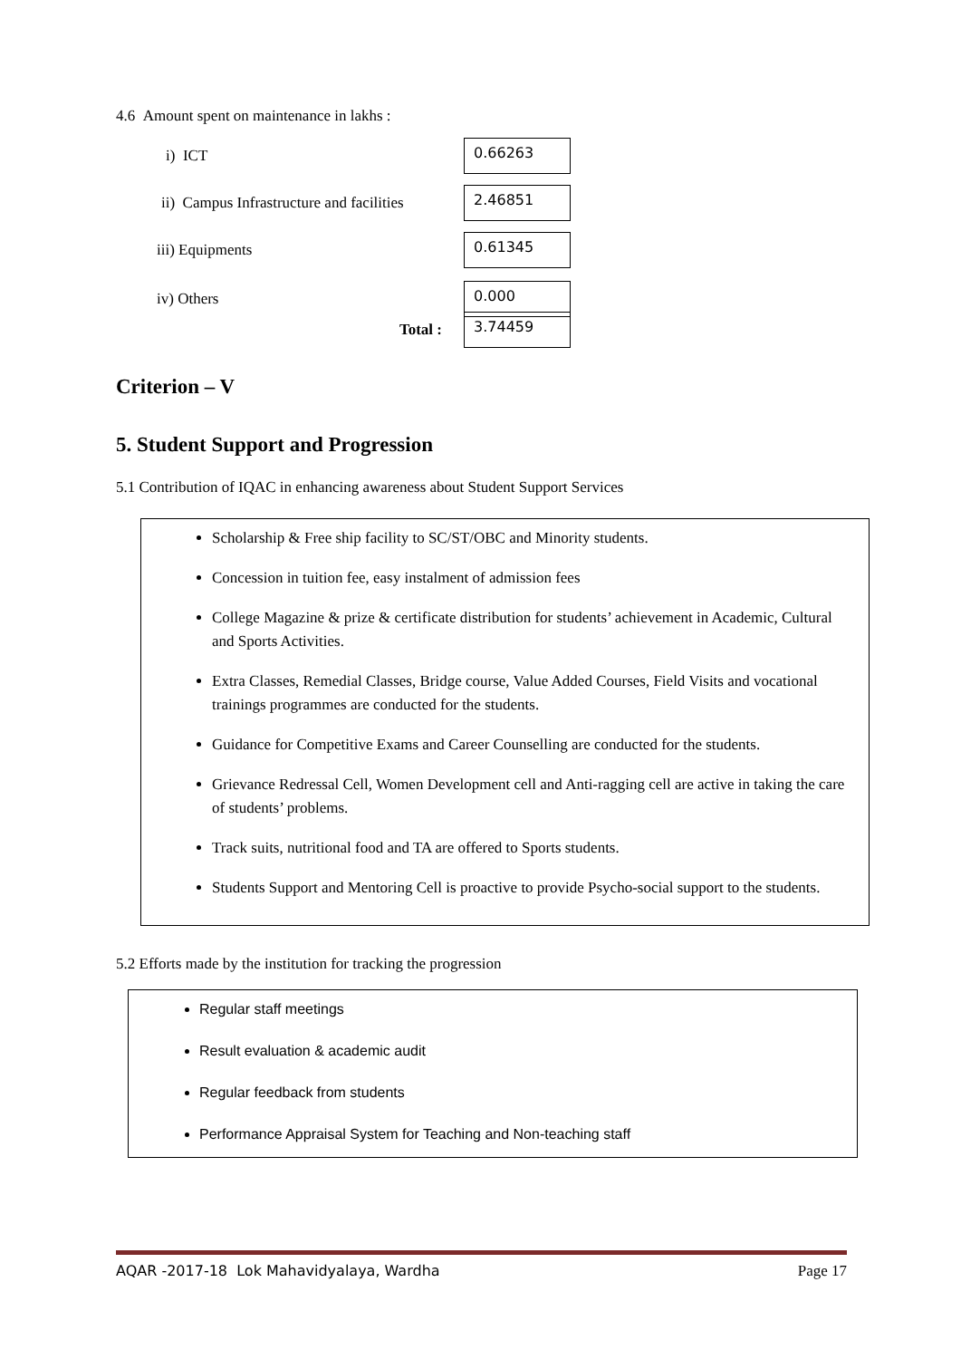4.6 Amount spent on maintenance in lakhs :
i) ICT
0.66263
ii) Campus Infrastructure and facilities
2.46851
iii) Equipments
0.61345
iv) Others
0.000
Total :
3.74459
Criterion – V
5. Student Support and Progression
5.1 Contribution of IQAC in enhancing awareness about Student Support Services
Scholarship & Free ship facility to SC/ST/OBC and Minority students.
Concession in tuition fee, easy instalment of admission fees
College Magazine & prize & certificate distribution for students’ achievement in Academic, Cultural and Sports Activities.
Extra Classes, Remedial Classes, Bridge course, Value Added Courses, Field Visits and vocational trainings programmes are conducted for the students.
Guidance for Competitive Exams and Career Counselling are conducted for the students.
Grievance Redressal Cell, Women Development cell and Anti-ragging cell are active in taking the care of students’ problems.
Track suits, nutritional food and TA are offered to Sports students.
Students Support and Mentoring Cell is proactive to provide Psycho-social support to the students.
5.2 Efforts made by the institution for tracking the progression
Regular staff meetings
Result evaluation & academic audit
Regular feedback from students
Performance Appraisal System for Teaching and Non-teaching staff
AQAR -2017-18 Lok Mahavidyalaya, Wardha Page 17